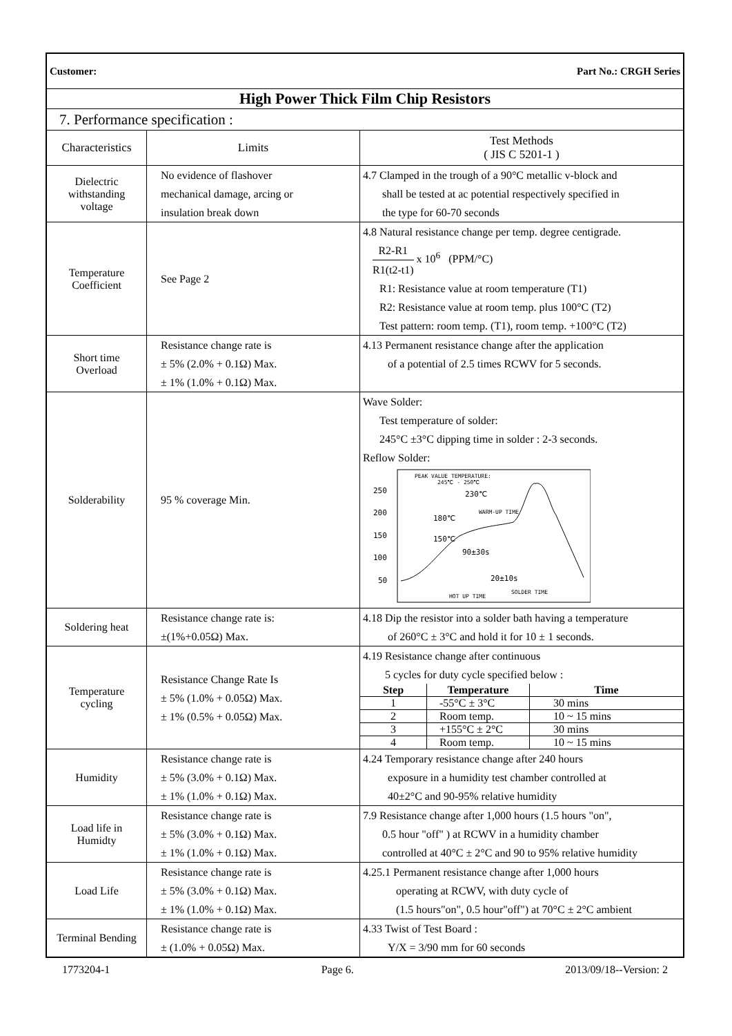| Customer: Part No.: CRGH Series | | |
| High Power Thick Film Chip Resistors | | |
| 7. Performance specification : | | |
| Characteristics | Limits | Test Methods ( JIS C 5201-1 ) |
| Dielectric withstanding voltage | No evidence of flashover mechanical damage, arcing or insulation break down | 4.7 Clamped in the trough of a 90°C metallic v-block and shall be tested at ac potential respectively specified in the type for 60-70 seconds |
| Temperature Coefficient | See Page 2 | 4.8 Natural resistance change per temp. degree centigrade. R2-R1 R1(t2-t1) x 10<sup>6</sup> (PPM/°C) R1: Resistance value at room temperature (T1) R2: Resistance value at room temp. plus 100°C (T2) Test pattern: room temp. (T1), room temp. +100°C (T2) |
| Short time Overload | Resistance change rate is ± 5% (2.0% + 0.1Ω) Max. ± 1% (1.0% + 0.1Ω) Max. | 4.13 Permanent resistance change after the application of a potential of 2.5 times RCWV for 5 seconds. |
| Solderability | 95 % coverage Min. | Wave Solder: Test temperature of solder: 245°C ±3°C dipping time in solder : 2-3 seconds. Reflow Solder: 250 200 150 100 50 PEAK VALUE TEMPERATURE: 245℃ - 250℃ 230℃ WARM-UP TIME 180℃ 150℃ 90±30s 20±10s HOT UP TIME SOLDER TIME |
| Soldering heat | Resistance change rate is: ±(1%+0.05Ω) Max. | 4.18 Dip the resistor into a solder bath having a temperature of 260°C ± 3°C and hold it for 10 ± 1 seconds. |
| Temperature cycling | Resistance Change Rate Is ± 5% (1.0% + 0.05Ω) Max. ± 1% (0.5% + 0.05Ω) Max. | 4.19 Resistance change after continuous 5 cycles for duty cycle specified below : / Step / Temperature / Time / / --- / --- / --- / / 1 / -55°C ± 3°C / 30 mins / / 2 / Room temp. / 10 ~ 15 mins / / 3 / +155°C ± 2°C / 30 mins / / 4 / Room temp. / 10 ~ 15 mins / |
| Humidity | Resistance change rate is ± 5% (3.0% + 0.1Ω) Max. ± 1% (1.0% + 0.1Ω) Max. | 4.24 Temporary resistance change after 240 hours exposure in a humidity test chamber controlled at 40±2°C and 90-95% relative humidity |
| Load life in Humidty | Resistance change rate is ± 5% (3.0% + 0.1Ω) Max. ± 1% (1.0% + 0.1Ω) Max. | 7.9 Resistance change after 1,000 hours (1.5 hours "on", 0.5 hour "off" ) at RCWV in a humidity chamber controlled at 40°C ± 2°C and 90 to 95% relative humidity |
| Load Life | Resistance change rate is ± 5% (3.0% + 0.1Ω) Max. ± 1% (1.0% + 0.1Ω) Max. | 4.25.1 Permanent resistance change after 1,000 hours operating at RCWV, with duty cycle of (1.5 hours"on", 0.5 hour"off") at 70°C ± 2°C ambient |
| Terminal Bending | Resistance change rate is ± (1.0% + 0.05Ω) Max. | 4.33 Twist of Test Board : Y/X = 3/90 mm for 60 seconds |
1773204-1 Page 6. 2013/09/18--Version: 2